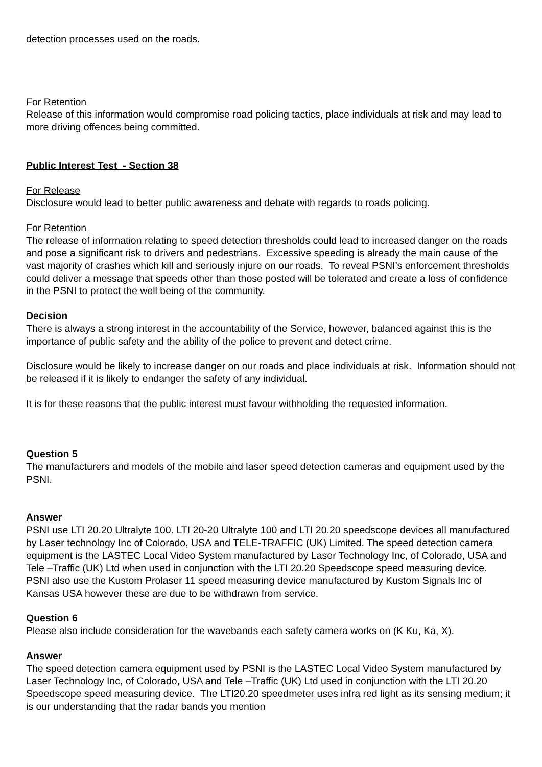detection processes used on the roads.
For Retention
Release of this information would compromise road policing tactics, place individuals at risk and may lead to more driving offences being committed.
Public Interest Test - Section 38
For Release
Disclosure would lead to better public awareness and debate with regards to roads policing.
For Retention
The release of information relating to speed detection thresholds could lead to increased danger on the roads and pose a significant risk to drivers and pedestrians. Excessive speeding is already the main cause of the vast majority of crashes which kill and seriously injure on our roads. To reveal PSNI’s enforcement thresholds could deliver a message that speeds other than those posted will be tolerated and create a loss of confidence in the PSNI to protect the well being of the community.
Decision
There is always a strong interest in the accountability of the Service, however, balanced against this is the importance of public safety and the ability of the police to prevent and detect crime.
Disclosure would be likely to increase danger on our roads and place individuals at risk. Information should not be released if it is likely to endanger the safety of any individual.
It is for these reasons that the public interest must favour withholding the requested information.
Question 5
The manufacturers and models of the mobile and laser speed detection cameras and equipment used by the PSNI.
Answer
PSNI use LTI 20.20 Ultralyte 100. LTI 20-20 Ultralyte 100 and LTI 20.20 speedscope devices all manufactured by Laser technology Inc of Colorado, USA and TELE-TRAFFIC (UK) Limited. The speed detection camera equipment is the LASTEC Local Video System manufactured by Laser Technology Inc, of Colorado, USA and Tele –Traffic (UK) Ltd when used in conjunction with the LTI 20.20 Speedscope speed measuring device.
PSNI also use the Kustom Prolaser 11 speed measuring device manufactured by Kustom Signals Inc of Kansas USA however these are due to be withdrawn from service.
Question 6
Please also include consideration for the wavebands each safety camera works on (K Ku, Ka, X).
Answer
The speed detection camera equipment used by PSNI is the LASTEC Local Video System manufactured by Laser Technology Inc, of Colorado, USA and Tele –Traffic (UK) Ltd used in conjunction with the LTI 20.20 Speedscope speed measuring device. The LTI20.20 speedmeter uses infra red light as its sensing medium; it is our understanding that the radar bands you mention